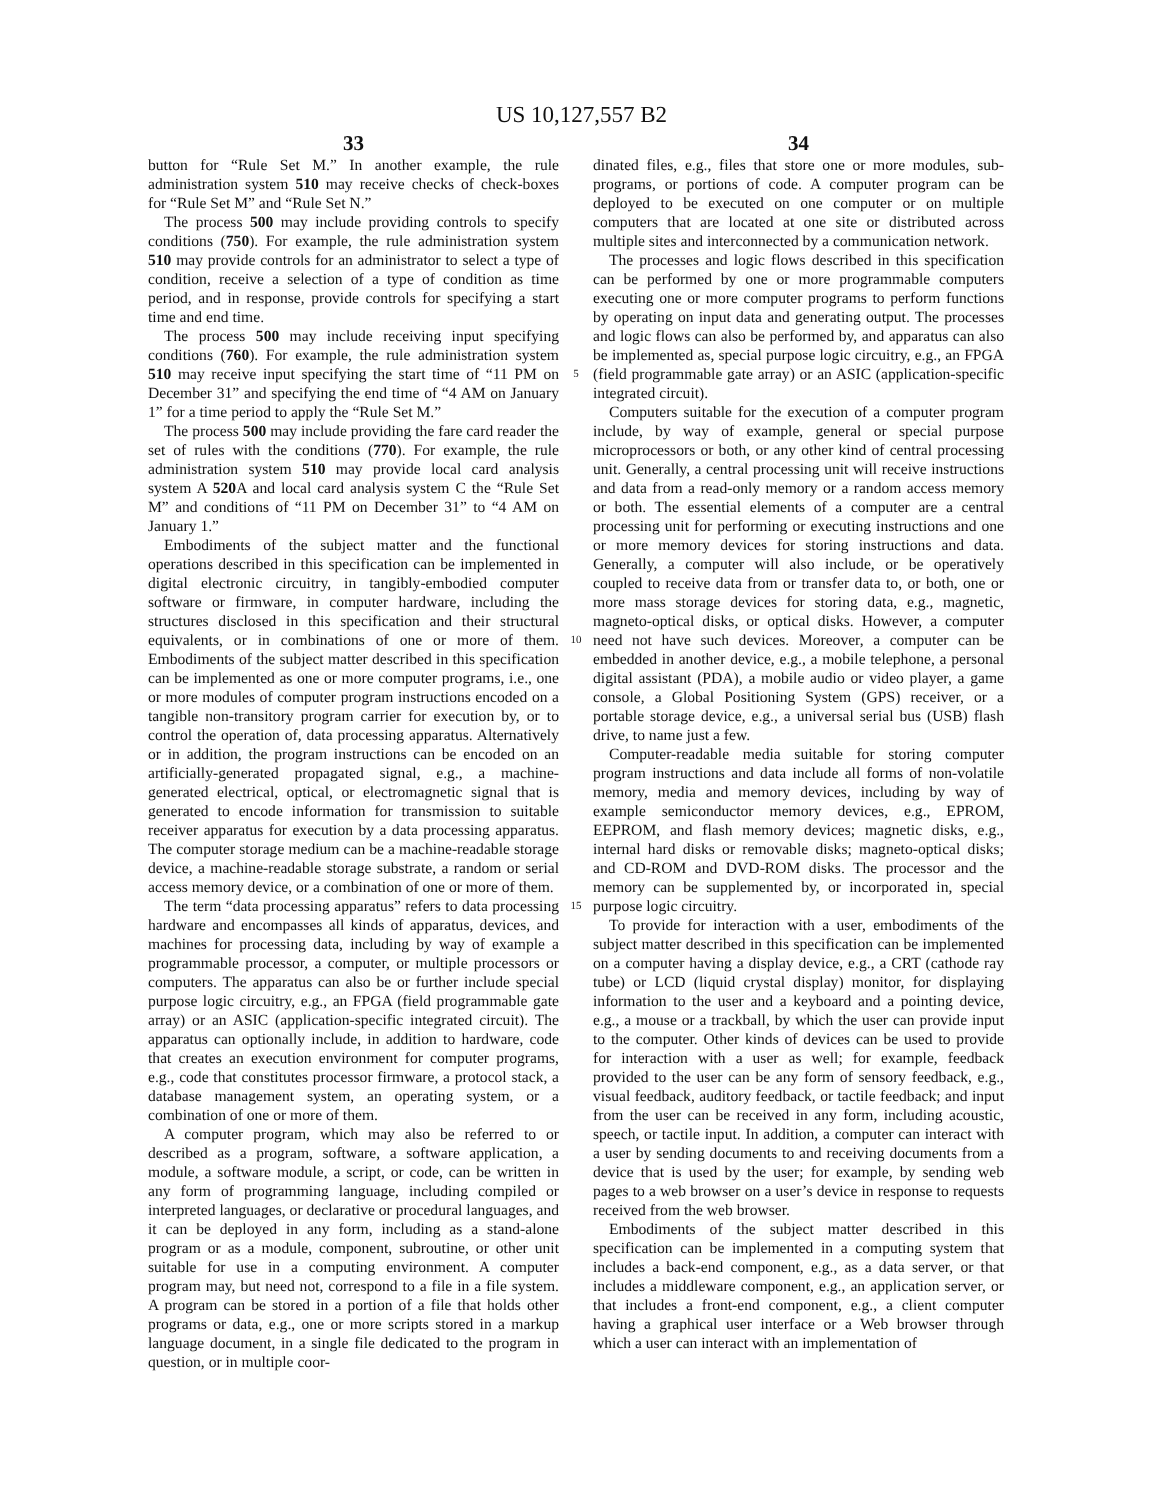US 10,127,557 B2
33
button for “Rule Set M.” In another example, the rule administration system 510 may receive checks of check-boxes for “Rule Set M” and “Rule Set N.”
The process 500 may include providing controls to specify conditions (750). For example, the rule administration system 510 may provide controls for an administrator to select a type of condition, receive a selection of a type of condition as time period, and in response, provide controls for specifying a start time and end time.
The process 500 may include receiving input specifying conditions (760). For example, the rule administration system 510 may receive input specifying the start time of “11 PM on December 31” and specifying the end time of “4 AM on January 1” for a time period to apply the “Rule Set M.”
The process 500 may include providing the fare card reader the set of rules with the conditions (770). For example, the rule administration system 510 may provide local card analysis system A 520 A and local card analysis system C the “Rule Set M” and conditions of “11 PM on December 31” to “4 AM on January 1.”
Embodiments of the subject matter and the functional operations described in this specification can be implemented in digital electronic circuitry, in tangibly-embodied computer software or firmware, in computer hardware, including the structures disclosed in this specification and their structural equivalents, or in combinations of one or more of them. Embodiments of the subject matter described in this specification can be implemented as one or more computer programs, i.e., one or more modules of computer program instructions encoded on a tangible non-transitory program carrier for execution by, or to control the operation of, data processing apparatus. Alternatively or in addition, the program instructions can be encoded on an artificially-generated propagated signal, e.g., a machine-generated electrical, optical, or electromagnetic signal that is generated to encode information for transmission to suitable receiver apparatus for execution by a data processing apparatus. The computer storage medium can be a machine-readable storage device, a machine-readable storage substrate, a random or serial access memory device, or a combination of one or more of them.
The term “data processing apparatus” refers to data processing hardware and encompasses all kinds of apparatus, devices, and machines for processing data, including by way of example a programmable processor, a computer, or multiple processors or computers. The apparatus can also be or further include special purpose logic circuitry, e.g., an FPGA (field programmable gate array) or an ASIC (application-specific integrated circuit). The apparatus can optionally include, in addition to hardware, code that creates an execution environment for computer programs, e.g., code that constitutes processor firmware, a protocol stack, a database management system, an operating system, or a combination of one or more of them.
A computer program, which may also be referred to or described as a program, software, a software application, a module, a software module, a script, or code, can be written in any form of programming language, including compiled or interpreted languages, or declarative or procedural languages, and it can be deployed in any form, including as a stand-alone program or as a module, component, subroutine, or other unit suitable for use in a computing environment. A computer program may, but need not, correspond to a file in a file system. A program can be stored in a portion of a file that holds other programs or data, e.g., one or more scripts stored in a markup language document, in a single file dedicated to the program in question, or in multiple coor-
5
10
15
34
dinated files, e.g., files that store one or more modules, sub-programs, or portions of code. A computer program can be deployed to be executed on one computer or on multiple computers that are located at one site or distributed across multiple sites and interconnected by a communication network.
The processes and logic flows described in this specification can be performed by one or more programmable computers executing one or more computer programs to perform functions by operating on input data and generating output. The processes and logic flows can also be performed by, and apparatus can also be implemented as, special purpose logic circuitry, e.g., an FPGA (field programmable gate array) or an ASIC (application-specific integrated circuit).
Computers suitable for the execution of a computer program include, by way of example, general or special purpose microprocessors or both, or any other kind of central processing unit. Generally, a central processing unit will receive instructions and data from a read-only memory or a random access memory or both. The essential elements of a computer are a central processing unit for performing or executing instructions and one or more memory devices for storing instructions and data. Generally, a computer will also include, or be operatively coupled to receive data from or transfer data to, or both, one or more mass storage devices for storing data, e.g., magnetic, magneto-optical disks, or optical disks. However, a computer need not have such devices. Moreover, a computer can be embedded in another device, e.g., a mobile telephone, a personal digital assistant (PDA), a mobile audio or video player, a game console, a Global Positioning System (GPS) receiver, or a portable storage device, e.g., a universal serial bus (USB) flash drive, to name just a few.
Computer-readable media suitable for storing computer program instructions and data include all forms of non-volatile memory, media and memory devices, including by way of example semiconductor memory devices, e.g., EPROM, EEPROM, and flash memory devices; magnetic disks, e.g., internal hard disks or removable disks; magneto-optical disks; and CD-ROM and DVD-ROM disks. The processor and the memory can be supplemented by, or incorporated in, special purpose logic circuitry.
To provide for interaction with a user, embodiments of the subject matter described in this specification can be implemented on a computer having a display device, e.g., a CRT (cathode ray tube) or LCD (liquid crystal display) monitor, for displaying information to the user and a keyboard and a pointing device, e.g., a mouse or a trackball, by which the user can provide input to the computer. Other kinds of devices can be used to provide for interaction with a user as well; for example, feedback provided to the user can be any form of sensory feedback, e.g., visual feedback, auditory feedback, or tactile feedback; and input from the user can be received in any form, including acoustic, speech, or tactile input. In addition, a computer can interact with a user by sending documents to and receiving documents from a device that is used by the user; for example, by sending web pages to a web browser on a user’s device in response to requests received from the web browser.
Embodiments of the subject matter described in this specification can be implemented in a computing system that includes a back-end component, e.g., as a data server, or that includes a middleware component, e.g., an application server, or that includes a front-end component, e.g., a client computer having a graphical user interface or a Web browser through which a user can interact with an implementation of